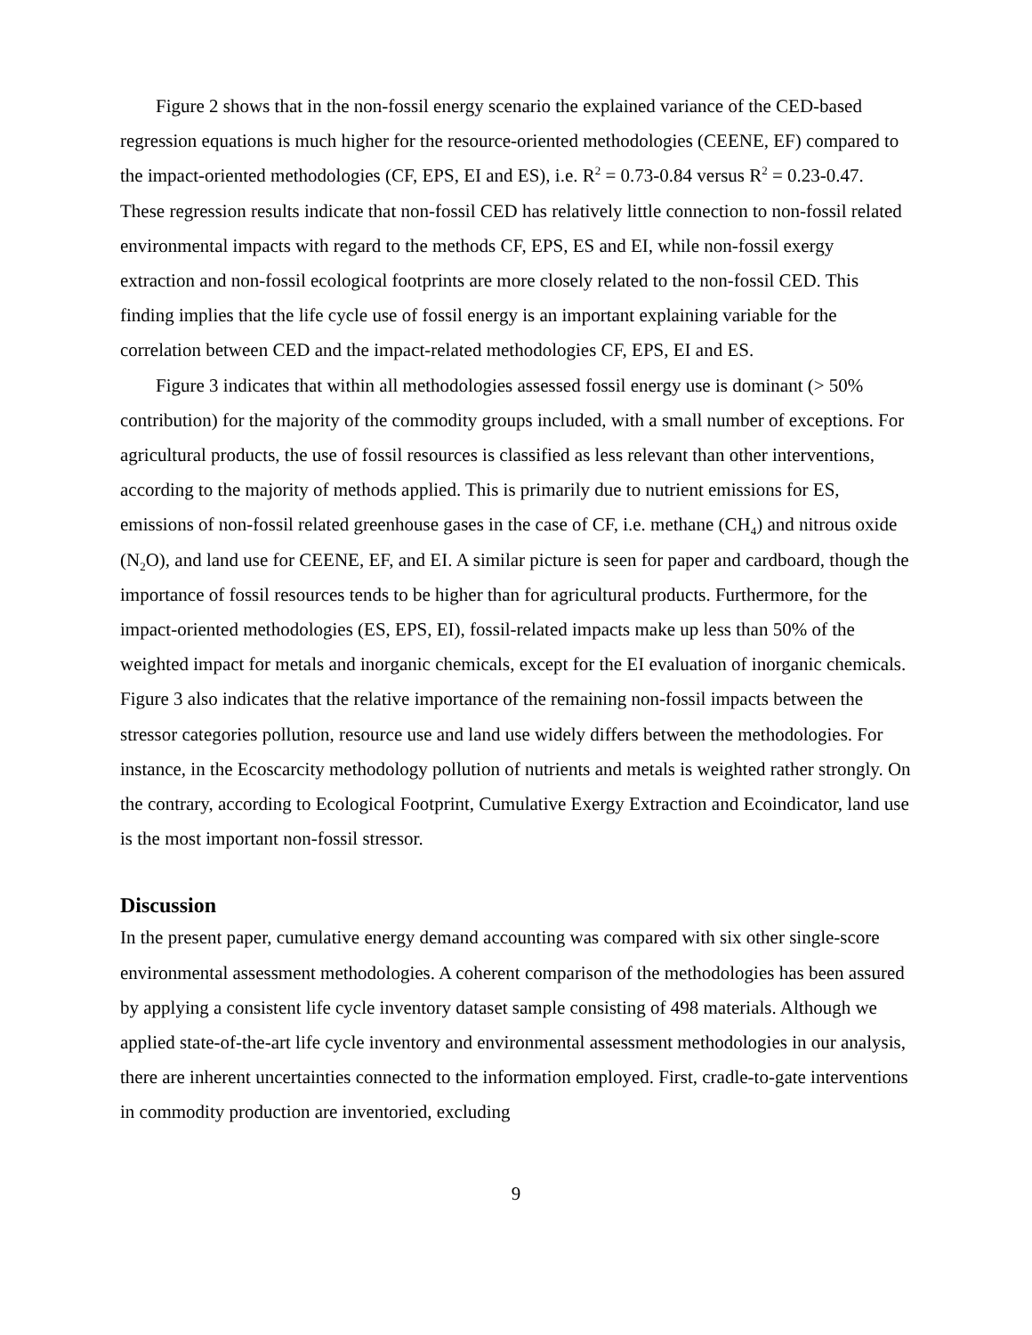Figure 2 shows that in the non-fossil energy scenario the explained variance of the CED-based regression equations is much higher for the resource-oriented methodologies (CEENE, EF) compared to the impact-oriented methodologies (CF, EPS, EI and ES), i.e. R<sup>2</sup> = 0.73-0.84 versus R<sup>2</sup> = 0.23-0.47. These regression results indicate that non-fossil CED has relatively little connection to non-fossil related environmental impacts with regard to the methods CF, EPS, ES and EI, while non-fossil exergy extraction and non-fossil ecological footprints are more closely related to the non-fossil CED. This finding implies that the life cycle use of fossil energy is an important explaining variable for the correlation between CED and the impact-related methodologies CF, EPS, EI and ES.
Figure 3 indicates that within all methodologies assessed fossil energy use is dominant (> 50% contribution) for the majority of the commodity groups included, with a small number of exceptions. For agricultural products, the use of fossil resources is classified as less relevant than other interventions, according to the majority of methods applied. This is primarily due to nutrient emissions for ES, emissions of non-fossil related greenhouse gases in the case of CF, i.e. methane (CH<sub>4</sub>) and nitrous oxide (N<sub>2</sub>O), and land use for CEENE, EF, and EI. A similar picture is seen for paper and cardboard, though the importance of fossil resources tends to be higher than for agricultural products. Furthermore, for the impact-oriented methodologies (ES, EPS, EI), fossil-related impacts make up less than 50% of the weighted impact for metals and inorganic chemicals, except for the EI evaluation of inorganic chemicals. Figure 3 also indicates that the relative importance of the remaining non-fossil impacts between the stressor categories pollution, resource use and land use widely differs between the methodologies. For instance, in the Ecoscarcity methodology pollution of nutrients and metals is weighted rather strongly. On the contrary, according to Ecological Footprint, Cumulative Exergy Extraction and Ecoindicator, land use is the most important non-fossil stressor.
Discussion
In the present paper, cumulative energy demand accounting was compared with six other single-score environmental assessment methodologies. A coherent comparison of the methodologies has been assured by applying a consistent life cycle inventory dataset sample consisting of 498 materials. Although we applied state-of-the-art life cycle inventory and environmental assessment methodologies in our analysis, there are inherent uncertainties connected to the information employed. First, cradle-to-gate interventions in commodity production are inventoried, excluding
9